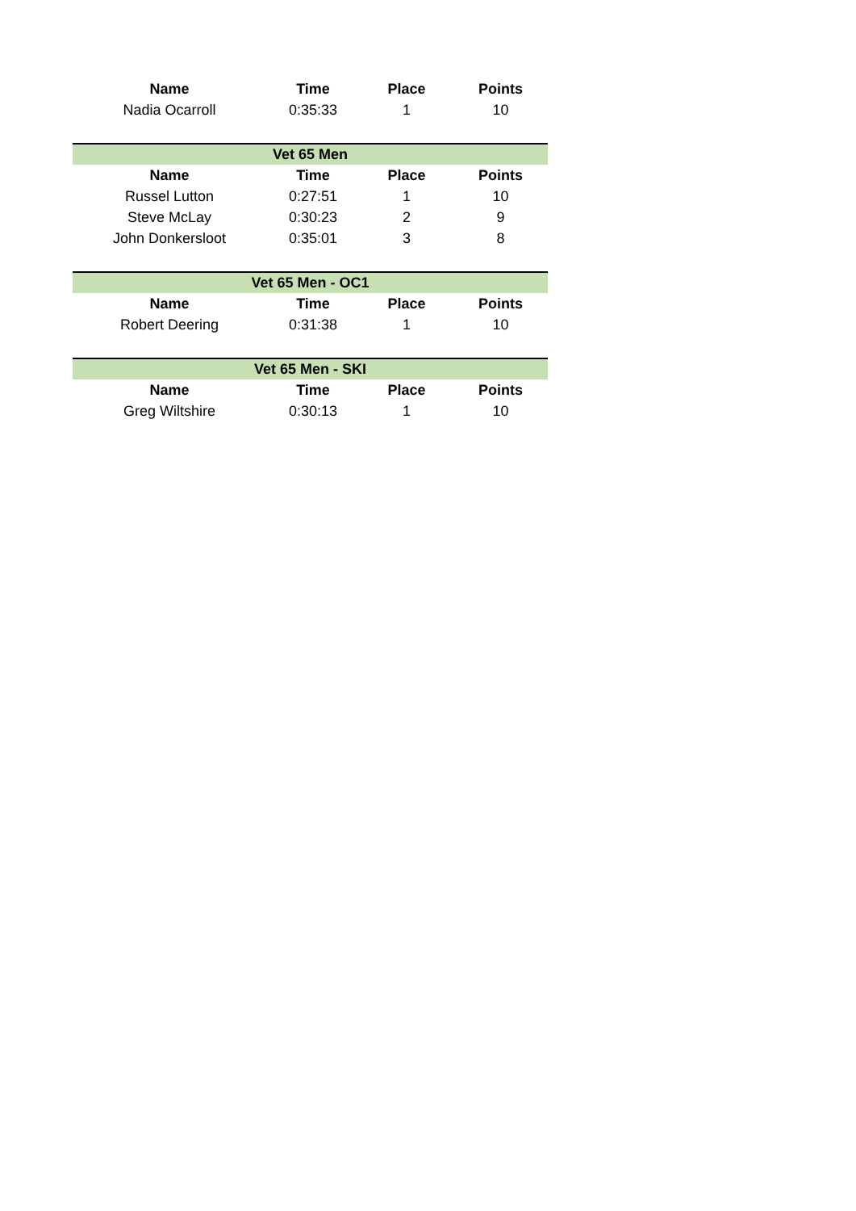| Name | Time | Place | Points |
| --- | --- | --- | --- |
| Nadia Ocarroll | 0:35:33 | 1 | 10 |
| Vet 65 Men | | | |
| Name | Time | Place | Points |
| Russel Lutton | 0:27:51 | 1 | 10 |
| Steve McLay | 0:30:23 | 2 | 9 |
| John Donkersloot | 0:35:01 | 3 | 8 |
| Vet 65 Men - OC1 | | | |
| Name | Time | Place | Points |
| Robert Deering | 0:31:38 | 1 | 10 |
| Vet 65 Men - SKI | | | |
| Name | Time | Place | Points |
| Greg Wiltshire | 0:30:13 | 1 | 10 |